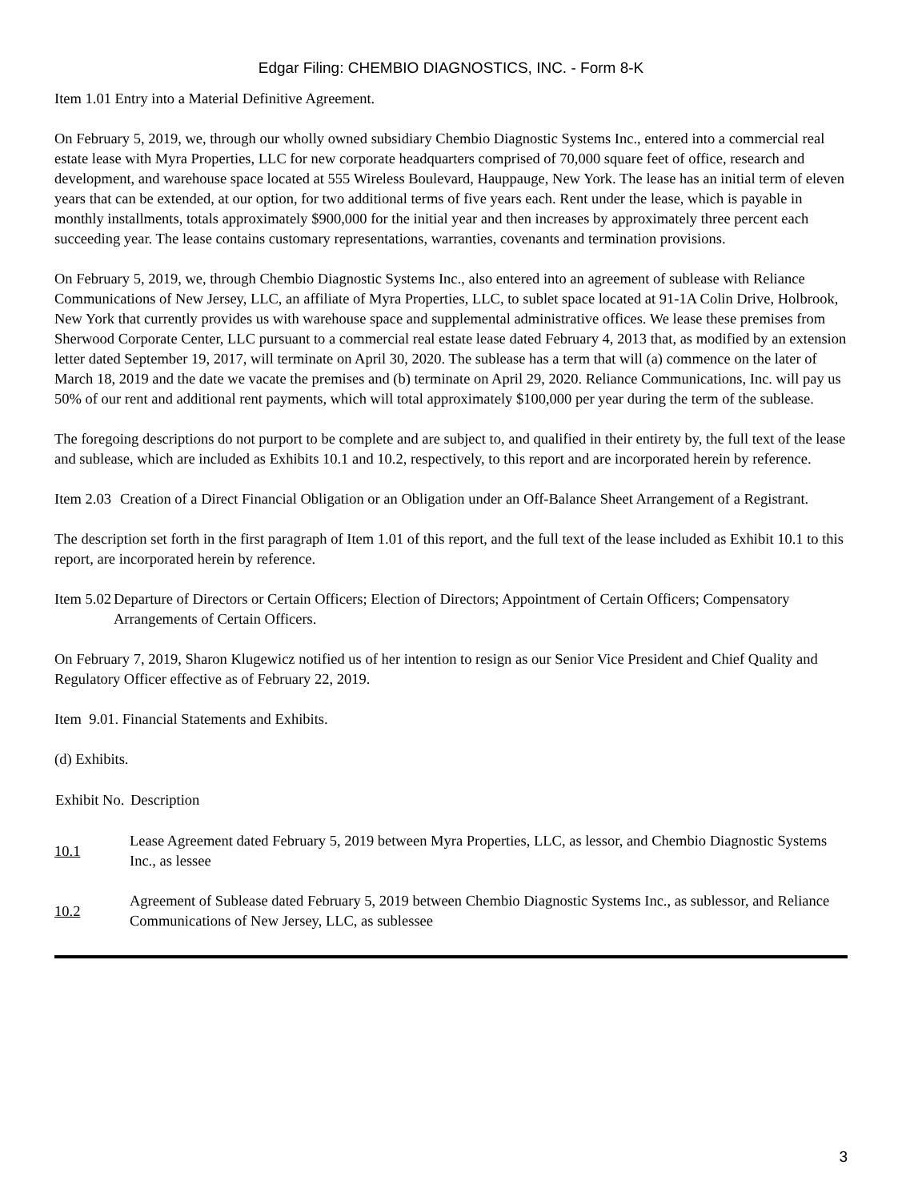Edgar Filing: CHEMBIO DIAGNOSTICS, INC. - Form 8-K
Item 1.01 Entry into a Material Definitive Agreement.
On February 5, 2019, we, through our wholly owned subsidiary Chembio Diagnostic Systems Inc., entered into a commercial real estate lease with Myra Properties, LLC for new corporate headquarters comprised of 70,000 square feet of office, research and development, and warehouse space located at 555 Wireless Boulevard, Hauppauge, New York. The lease has an initial term of eleven years that can be extended, at our option, for two additional terms of five years each. Rent under the lease, which is payable in monthly installments, totals approximately $900,000 for the initial year and then increases by approximately three percent each succeeding year. The lease contains customary representations, warranties, covenants and termination provisions.
On February 5, 2019, we, through Chembio Diagnostic Systems Inc., also entered into an agreement of sublease with Reliance Communications of New Jersey, LLC, an affiliate of Myra Properties, LLC, to sublet space located at 91-1A Colin Drive, Holbrook, New York that currently provides us with warehouse space and supplemental administrative offices. We lease these premises from Sherwood Corporate Center, LLC pursuant to a commercial real estate lease dated February 4, 2013 that, as modified by an extension letter dated September 19, 2017, will terminate on April 30, 2020. The sublease has a term that will (a) commence on the later of March 18, 2019 and the date we vacate the premises and (b) terminate on April 29, 2020. Reliance Communications, Inc. will pay us 50% of our rent and additional rent payments, which will total approximately $100,000 per year during the term of the sublease.
The foregoing descriptions do not purport to be complete and are subject to, and qualified in their entirety by, the full text of the lease and sublease, which are included as Exhibits 10.1 and 10.2, respectively, to this report and are incorporated herein by reference.
| Item 2.03 | Creation of a Direct Financial Obligation or an Obligation under an Off-Balance Sheet Arrangement of a Registrant. |
The description set forth in the first paragraph of Item 1.01 of this report, and the full text of the lease included as Exhibit 10.1 to this report, are incorporated herein by reference.
| Item 5.02 | Departure of Directors or Certain Officers; Election of Directors; Appointment of Certain Officers; Compensatory Arrangements of Certain Officers. |
On February 7, 2019, Sharon Klugewicz notified us of her intention to resign as our Senior Vice President and Chief Quality and Regulatory Officer effective as of February 22, 2019.
Item 9.01. Financial Statements and Exhibits.
(d) Exhibits.
| Exhibit No. | Description |
| --- | --- |
| 10.1 | Lease Agreement dated February 5, 2019 between Myra Properties, LLC, as lessor, and Chembio Diagnostic Systems Inc., as lessee |
| 10.2 | Agreement of Sublease dated February 5, 2019 between Chembio Diagnostic Systems Inc., as sublessor, and Reliance Communications of New Jersey, LLC, as sublessee |
3